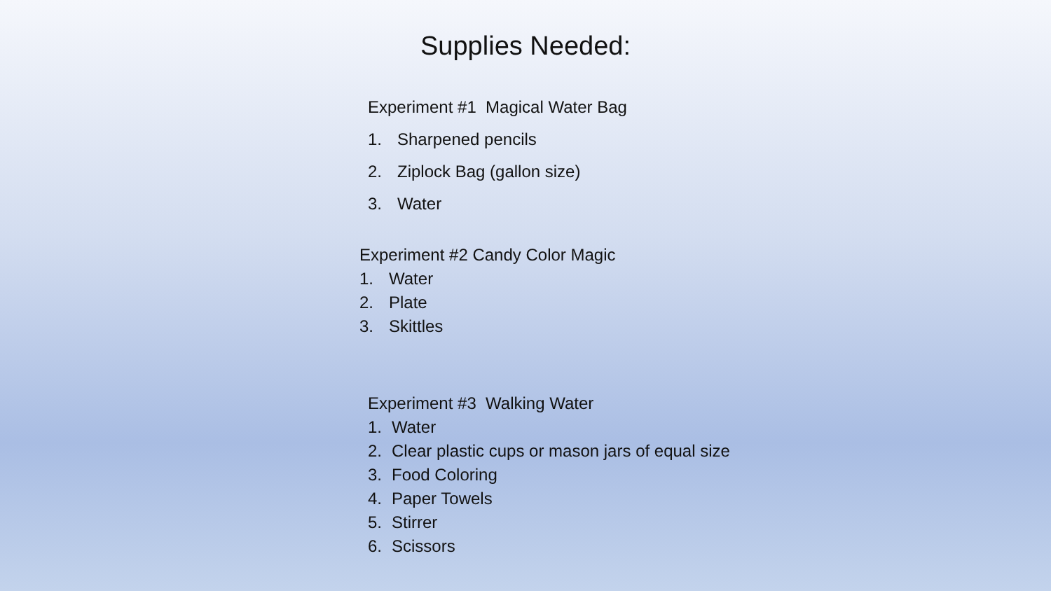Supplies Needed:
Experiment #1 Magical Water Bag
1. Sharpened pencils
2. Ziplock Bag (gallon size)
3. Water
Experiment #2 Candy Color Magic
1. Water
2. Plate
3. Skittles
Experiment #3 Walking Water
1. Water
2. Clear plastic cups or mason jars of equal size
3. Food Coloring
4. Paper Towels
5. Stirrer
6. Scissors